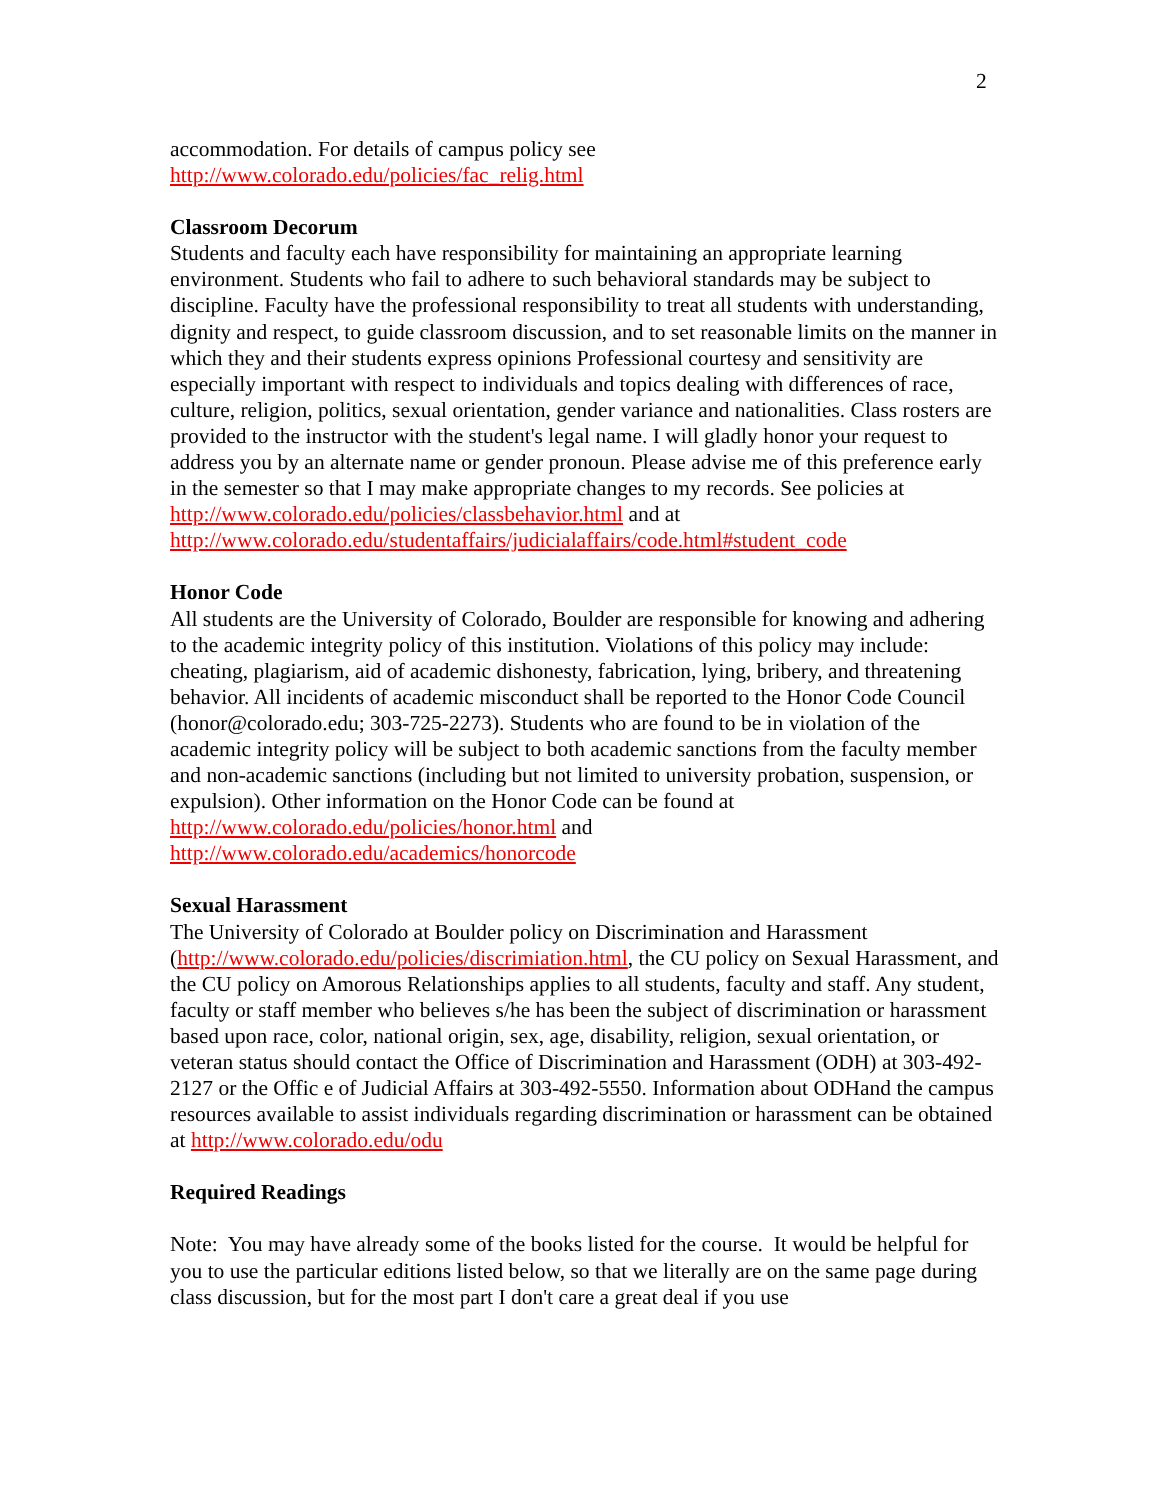2
accommodation. For details of campus policy see
http://www.colorado.edu/policies/fac_relig.html
Classroom Decorum
Students and faculty each have responsibility for maintaining an appropriate learning environment. Students who fail to adhere to such behavioral standards may be subject to discipline. Faculty have the professional responsibility to treat all students with understanding, dignity and respect, to guide classroom discussion, and to set reasonable limits on the manner in which they and their students express opinions Professional courtesy and sensitivity are especially important with respect to individuals and topics dealing with differences of race, culture, religion, politics, sexual orientation, gender variance and nationalities. Class rosters are provided to the instructor with the student's legal name. I will gladly honor your request to address you by an alternate name or gender pronoun. Please advise me of this preference early in the semester so that I may make appropriate changes to my records. See policies at
http://www.colorado.edu/policies/classbehavior.html and at
http://www.colorado.edu/studentaffairs/judicialaffairs/code.html#student_code
Honor Code
All students are the University of Colorado, Boulder are responsible for knowing and adhering to the academic integrity policy of this institution. Violations of this policy may include: cheating, plagiarism, aid of academic dishonesty, fabrication, lying, bribery, and threatening behavior. All incidents of academic misconduct shall be reported to the Honor Code Council (honor@colorado.edu; 303-725-2273). Students who are found to be in violation of the academic integrity policy will be subject to both academic sanctions from the faculty member and non-academic sanctions (including but not limited to university probation, suspension, or expulsion). Other information on the Honor Code can be found at http://www.colorado.edu/policies/honor.html and
http://www.colorado.edu/academics/honorcode
Sexual Harassment
The University of Colorado at Boulder policy on Discrimination and Harassment (http://www.colorado.edu/policies/discrimiation.html, the CU policy on Sexual Harassment, and the CU policy on Amorous Relationships applies to all students, faculty and staff. Any student, faculty or staff member who believes s/he has been the subject of discrimination or harassment based upon race, color, national origin, sex, age, disability, religion, sexual orientation, or veteran status should contact the Office of Discrimination and Harassment (ODH) at 303-492-2127 or the Offic e of Judicial Affairs at 303-492-5550. Information about ODHand the campus resources available to assist individuals regarding discrimination or harassment can be obtained at http://www.colorado.edu/odu
Required Readings
Note: You may have already some of the books listed for the course. It would be helpful for you to use the particular editions listed below, so that we literally are on the same page during class discussion, but for the most part I don't care a great deal if you use